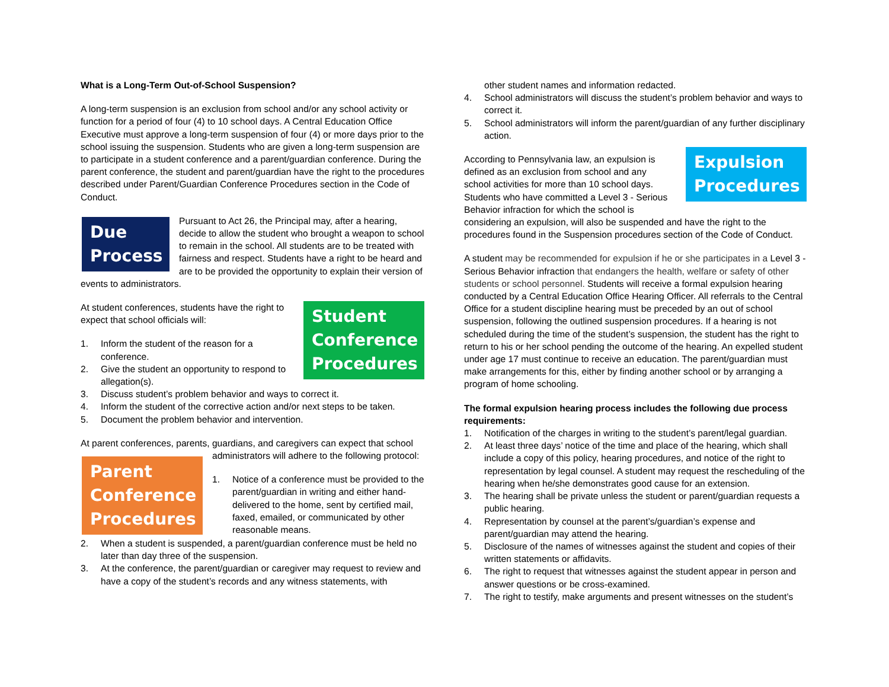What is a Long-Term Out-of-School Suspension?
A long-term suspension is an exclusion from school and/or any school activity or function for a period of four (4) to 10 school days. A Central Education Office Executive must approve a long-term suspension of four (4) or more days prior to the school issuing the suspension. Students who are given a long-term suspension are to participate in a student conference and a parent/guardian conference. During the parent conference, the student and parent/guardian have the right to the procedures described under Parent/Guardian Conference Procedures section in the Code of Conduct.
Due Process
Pursuant to Act 26, the Principal may, after a hearing, decide to allow the student who brought a weapon to school to remain in the school. All students are to be treated with fairness and respect. Students have a right to be heard and are to be provided the opportunity to explain their version of events to administrators.
Student Conference Procedures
At student conferences, students have the right to expect that school officials will:
1. Inform the student of the reason for a conference.
2. Give the student an opportunity to respond to allegation(s).
3. Discuss student’s problem behavior and ways to correct it.
4. Inform the student of the corrective action and/or next steps to be taken.
5. Document the problem behavior and intervention.
At parent conferences, parents, guardians, and caregivers can expect that school
Parent Conference Procedures
administrators will adhere to the following protocol:
1. Notice of a conference must be provided to the parent/guardian in writing and either hand-delivered to the home, sent by certified mail, faxed, emailed, or communicated by other reasonable means.
2. When a student is suspended, a parent/guardian conference must be held no later than day three of the suspension.
3. At the conference, the parent/guardian or caregiver may request to review and have a copy of the student’s records and any witness statements, with
other student names and information redacted.
4. School administrators will discuss the student’s problem behavior and ways to correct it.
5. School administrators will inform the parent/guardian of any further disciplinary action.
Expulsion Procedures
According to Pennsylvania law, an expulsion is defined as an exclusion from school and any school activities for more than 10 school days. Students who have committed a Level 3 - Serious Behavior infraction for which the school is considering an expulsion, will also be suspended and have the right to the procedures found in the Suspension procedures section of the Code of Conduct.
A student may be recommended for expulsion if he or she participates in a Level 3 - Serious Behavior infraction that endangers the health, welfare or safety of other students or school personnel. Students will receive a formal expulsion hearing conducted by a Central Education Office Hearing Officer. All referrals to the Central Office for a student discipline hearing must be preceded by an out of school suspension, following the outlined suspension procedures. If a hearing is not scheduled during the time of the student’s suspension, the student has the right to return to his or her school pending the outcome of the hearing. An expelled student under age 17 must continue to receive an education. The parent/guardian must make arrangements for this, either by finding another school or by arranging a program of home schooling.
The formal expulsion hearing process includes the following due process requirements:
1. Notification of the charges in writing to the student’s parent/legal guardian.
2. At least three days’ notice of the time and place of the hearing, which shall include a copy of this policy, hearing procedures, and notice of the right to representation by legal counsel. A student may request the rescheduling of the hearing when he/she demonstrates good cause for an extension.
3. The hearing shall be private unless the student or parent/guardian requests a public hearing.
4. Representation by counsel at the parent’s/guardian’s expense and parent/guardian may attend the hearing.
5. Disclosure of the names of witnesses against the student and copies of their written statements or affidavits.
6. The right to request that witnesses against the student appear in person and answer questions or be cross-examined.
7. The right to testify, make arguments and present witnesses on the student’s